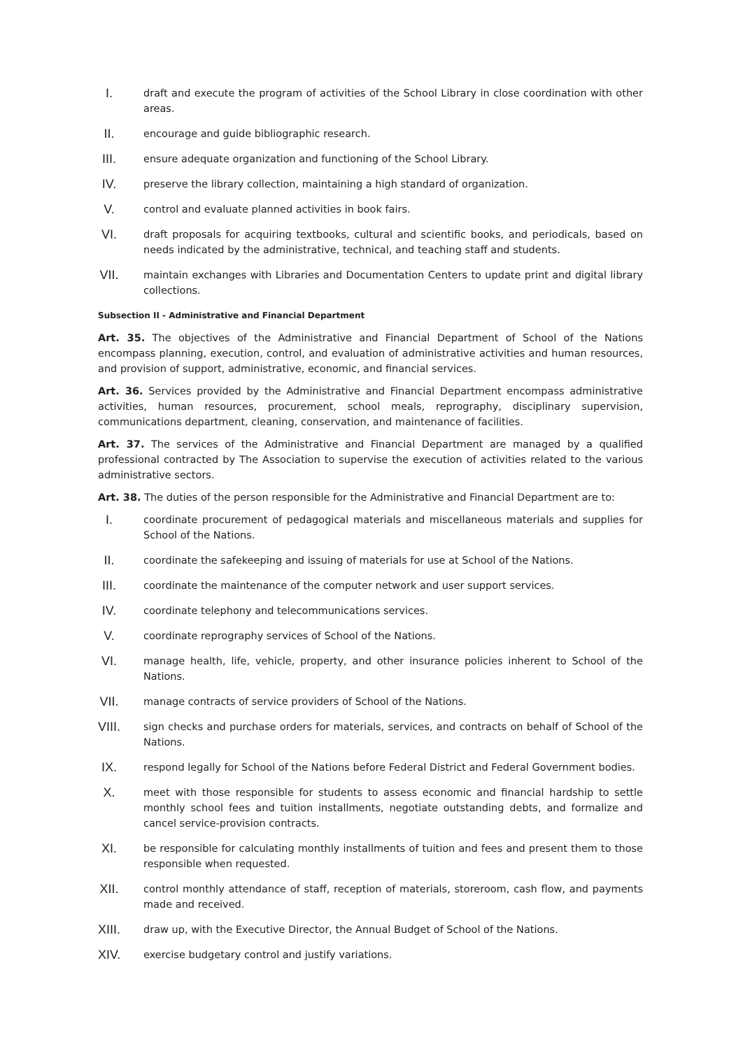I.
draft and execute the program of activities of the School Library in close coordination with other areas.
II.
encourage and guide bibliographic research.
III.
ensure adequate organization and functioning of the School Library.
IV.
preserve the library collection, maintaining a high standard of organization.
V.
control and evaluate planned activities in book fairs.
VI.
draft proposals for acquiring textbooks, cultural and scientific books, and periodicals, based on needs indicated by the administrative, technical, and teaching staff and students.
VII.
maintain exchanges with Libraries and Documentation Centers to update print and digital library collections.
Subsection II - Administrative and Financial Department
Art. 35. The objectives of the Administrative and Financial Department of School of the Nations encompass planning, execution, control, and evaluation of administrative activities and human resources, and provision of support, administrative, economic, and financial services.
Art. 36. Services provided by the Administrative and Financial Department encompass administrative activities, human resources, procurement, school meals, reprography, disciplinary supervision, communications department, cleaning, conservation, and maintenance of facilities.
Art. 37. The services of the Administrative and Financial Department are managed by a qualified professional contracted by The Association to supervise the execution of activities related to the various administrative sectors.
Art. 38. The duties of the person responsible for the Administrative and Financial Department are to:
I.
coordinate procurement of pedagogical materials and miscellaneous materials and supplies for School of the Nations.
II.
coordinate the safekeeping and issuing of materials for use at School of the Nations.
III.
coordinate the maintenance of the computer network and user support services.
IV.
coordinate telephony and telecommunications services.
V.
coordinate reprography services of School of the Nations.
VI.
manage health, life, vehicle, property, and other insurance policies inherent to School of the Nations.
VII.
manage contracts of service providers of School of the Nations.
VIII.
sign checks and purchase orders for materials, services, and contracts on behalf of School of the Nations.
IX.
respond legally for School of the Nations before Federal District and Federal Government bodies.
X.
meet with those responsible for students to assess economic and financial hardship to settle monthly school fees and tuition installments, negotiate outstanding debts, and formalize and cancel service-provision contracts.
XI.
be responsible for calculating monthly installments of tuition and fees and present them to those responsible when requested.
XII.
control monthly attendance of staff, reception of materials, storeroom, cash flow, and payments made and received.
XIII.
draw up, with the Executive Director, the Annual Budget of School of the Nations.
XIV.
exercise budgetary control and justify variations.